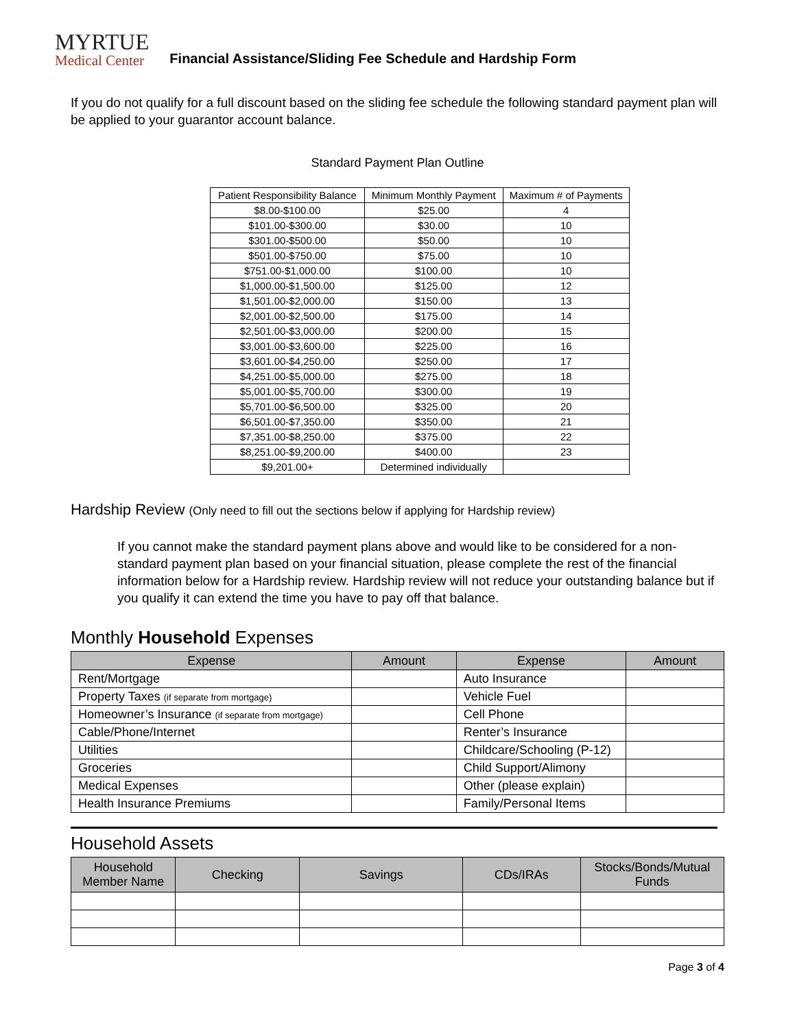MYRTUE
Medical Center
Financial Assistance/Sliding Fee Schedule and Hardship Form
If you do not qualify for a full discount based on the sliding fee schedule the following standard payment plan will be applied to your guarantor account balance.
Standard Payment Plan Outline
| Patient Responsibility Balance | Minimum Monthly Payment | Maximum # of Payments |
| --- | --- | --- |
| $8.00-$100.00 | $25.00 | 4 |
| $101.00-$300.00 | $30.00 | 10 |
| $301.00-$500.00 | $50.00 | 10 |
| $501.00-$750.00 | $75.00 | 10 |
| $751.00-$1,000.00 | $100.00 | 10 |
| $1,000.00-$1,500.00 | $125.00 | 12 |
| $1,501.00-$2,000.00 | $150.00 | 13 |
| $2,001.00-$2,500.00 | $175.00 | 14 |
| $2,501.00-$3,000.00 | $200.00 | 15 |
| $3,001.00-$3,600.00 | $225.00 | 16 |
| $3,601.00-$4,250.00 | $250.00 | 17 |
| $4,251.00-$5,000.00 | $275.00 | 18 |
| $5,001.00-$5,700.00 | $300.00 | 19 |
| $5,701.00-$6,500.00 | $325.00 | 20 |
| $6,501.00-$7,350.00 | $350.00 | 21 |
| $7,351.00-$8,250.00 | $375.00 | 22 |
| $8,251.00-$9,200.00 | $400.00 | 23 |
| $9,201.00+ | Determined individually | |
Hardship Review (Only need to fill out the sections below if applying for Hardship review)
If you cannot make the standard payment plans above and would like to be considered for a non-standard payment plan based on your financial situation, please complete the rest of the financial information below for a Hardship review. Hardship review will not reduce your outstanding balance but if you qualify it can extend the time you have to pay off that balance.
Monthly Household Expenses
| Expense | Amount | Expense | Amount |
| --- | --- | --- | --- |
| Rent/Mortgage | | Auto Insurance | |
| Property Taxes (if separate from mortgage) | | Vehicle Fuel | |
| Homeowner’s Insurance (if separate from mortgage) | | Cell Phone | |
| Cable/Phone/Internet | | Renter’s Insurance | |
| Utilities | | Childcare/Schooling (P-12) | |
| Groceries | | Child Support/Alimony | |
| Medical Expenses | | Other (please explain) | |
| Health Insurance Premiums | | Family/Personal Items | |
Household Assets
| Household Member Name | Checking | Savings | CDs/IRAs | Stocks/Bonds/Mutual Funds |
| --- | --- | --- | --- | --- |
Page 3 of 4